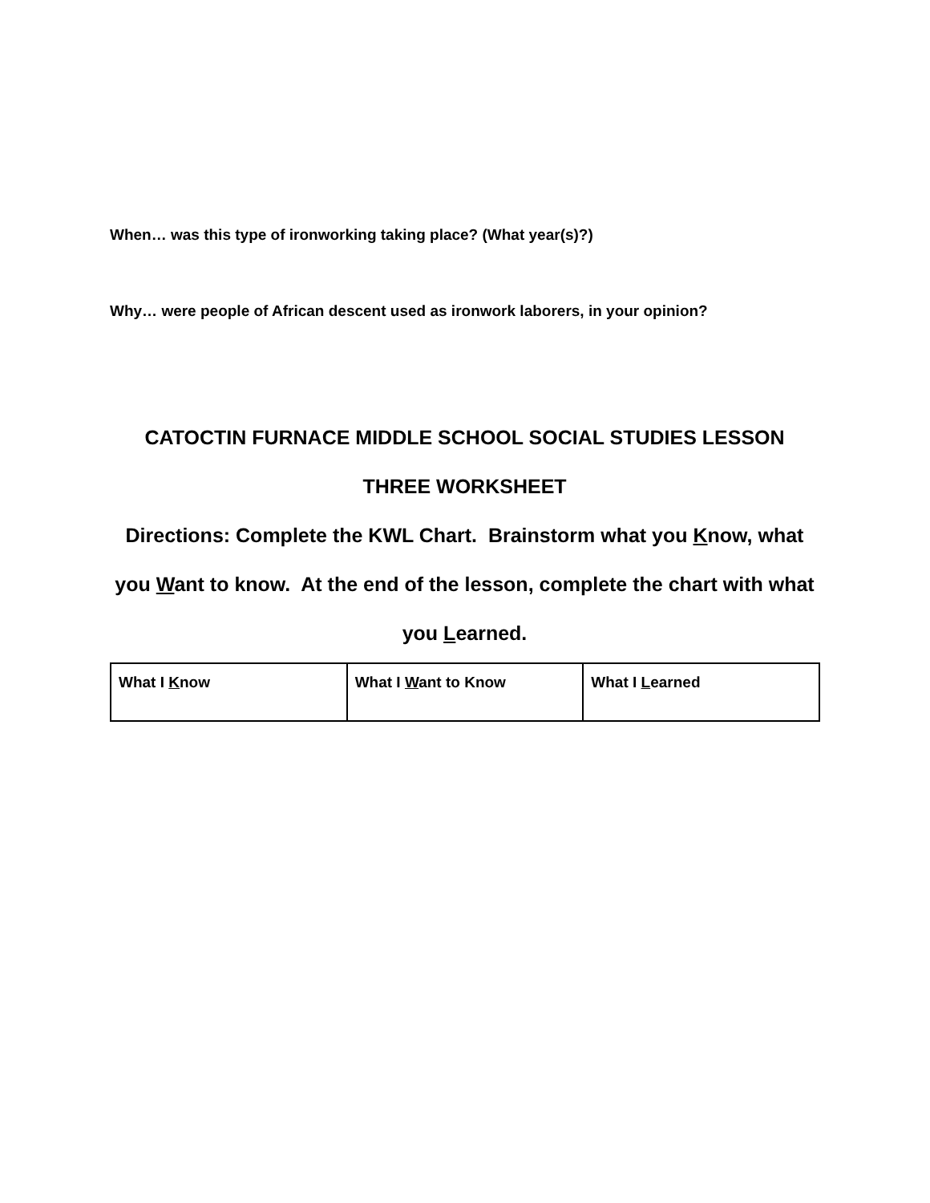When… was this type of ironworking taking place? (What year(s)?)
Why… were people of African descent used as ironwork laborers, in your opinion?
CATOCTIN FURNACE MIDDLE SCHOOL SOCIAL STUDIES LESSON THREE WORKSHEET
Directions: Complete the KWL Chart. Brainstorm what you Know, what you Want to know. At the end of the lesson, complete the chart with what you Learned.
| What I K now | What I W ant to Know | What I L earned |